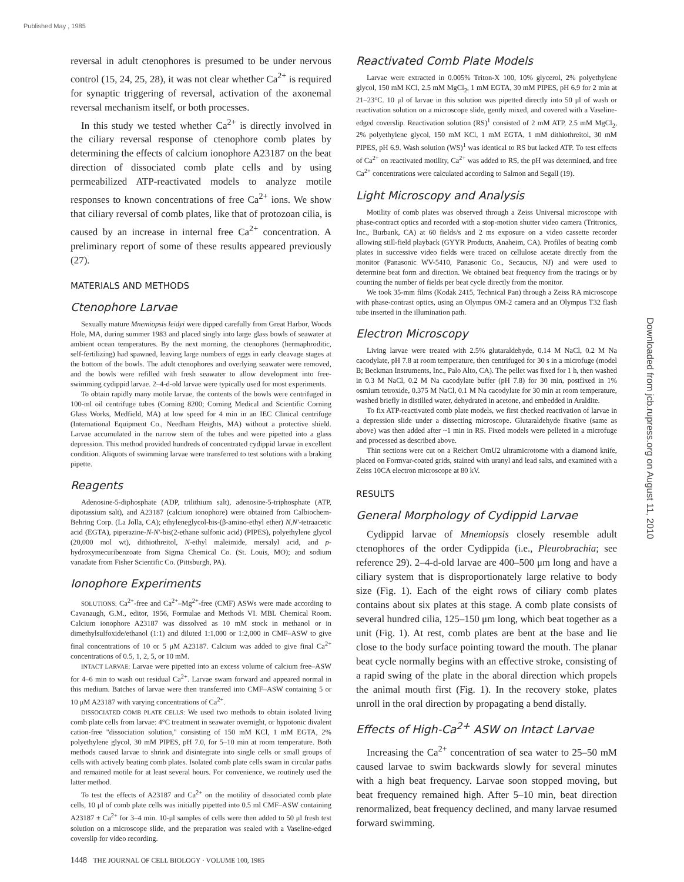Published May , 1985
Downloaded from jcb.rupress.org on August 11, 2010
reversal in adult ctenophores is presumed to be under nervous control (15, 24, 25, 28), it was not clear whether Ca<sup>2+</sup> is required for synaptic triggering of reversal, activation of the axonemal reversal mechanism itself, or both processes.
In this study we tested whether Ca<sup>2+</sup> is directly involved in the ciliary reversal response of ctenophore comb plates by determining the effects of calcium ionophore A23187 on the beat direction of dissociated comb plate cells and by using permeabilized ATP-reactivated models to analyze motile responses to known concentrations of free Ca<sup>2+</sup> ions. We show that ciliary reversal of comb plates, like that of protozoan cilia, is caused by an increase in internal free Ca<sup>2+</sup> concentration. A preliminary report of some of these results appeared previously (27).
MATERIALS AND METHODS
Ctenophore Larvae
Sexually mature Mnemiopsis leidyi were dipped carefully from Great Harbor, Woods Hole, MA, during summer 1983 and placed singly into large glass bowls of seawater at ambient ocean temperatures. By the next morning, the ctenophores (hermaphroditic, self-fertilizing) had spawned, leaving large numbers of eggs in early cleavage stages at the bottom of the bowls. The adult ctenophores and overlying seawater were removed, and the bowls were refilled with fresh seawater to allow development into free-swimming cydippid larvae. 2–4-d-old larvae were typically used for most experiments.
To obtain rapidly many motile larvae, the contents of the bowls were centrifuged in 100-ml oil centrifuge tubes (Corning 8200; Corning Medical and Scientific Corning Glass Works, Medfield, MA) at low speed for 4 min in an IEC Clinical centrifuge (International Equipment Co., Needham Heights, MA) without a protective shield. Larvae accumulated in the narrow stem of the tubes and were pipetted into a glass depression. This method provided hundreds of concentrated cydippid larvae in excellent condition. Aliquots of swimming larvae were transferred to test solutions with a braking pipette.
Reagents
Adenosine-5-diphosphate (ADP, trilithium salt), adenosine-5-triphosphate (ATP, dipotassium salt), and A23187 (calcium ionophore) were obtained from Calbiochem-Behring Corp. (La Jolla, CA); ethyleneglycol-bis-(β-amino-ethyl ether) N,N'-tetraacetic acid (EGTA), piperazine-N-N'-bis(2-ethane sulfonic acid) (PIPES), polyethylene glycol (20,000 mol wt), dithiothreitol, N-ethyl maleimide, mersalyl acid, and p-hydroxymecuribenzoate from Sigma Chemical Co. (St. Louis, MO); and sodium vanadate from Fisher Scientific Co. (Pittsburgh, PA).
Ionophore Experiments
SOLUTIONS: Ca<sup>2+</sup>-free and Ca<sup>2+</sup>–Mg<sup>2+</sup>-free (CMF) ASWs were made according to Cavanaugh, G.M., editor, 1956, Formulae and Methods VI. MBL Chemical Room. Calcium ionophore A23187 was dissolved as 10 mM stock in methanol or in dimethylsulfoxide/ethanol (1:1) and diluted 1:1,000 or 1:2,000 in CMF–ASW to give final concentrations of 10 or 5 μM A23187. Calcium was added to give final Ca<sup>2+</sup> concentrations of 0.5, 1, 2, 5, or 10 mM.
INTACT LARVAE: Larvae were pipetted into an excess volume of calcium free–ASW for 4–6 min to wash out residual Ca<sup>2+</sup>. Larvae swam forward and appeared normal in this medium. Batches of larvae were then transferred into CMF–ASW containing 5 or 10 μM A23187 with varying concentrations of Ca<sup>2+</sup>.
DISSOCIATED COMB PLATE CELLS: We used two methods to obtain isolated living comb plate cells from larvae: 4°C treatment in seawater overnight, or hypotonic divalent cation-free "dissociation solution," consisting of 150 mM KCl, 1 mM EGTA, 2% polyethylene glycol, 30 mM PIPES, pH 7.0, for 5–10 min at room temperature. Both methods caused larvae to shrink and disintegrate into single cells or small groups of cells with actively beating comb plates. Isolated comb plate cells swam in circular paths and remained motile for at least several hours. For convenience, we routinely used the latter method.
To test the effects of A23187 and Ca<sup>2+</sup> on the motility of dissociated comb plate cells, 10 μl of comb plate cells was initially pipetted into 0.5 ml CMF–ASW containing A23187 ± Ca<sup>2+</sup> for 3–4 min. 10-μl samples of cells were then added to 50 μl fresh test solution on a microscope slide, and the preparation was sealed with a Vaseline-edged coverslip for video recording.
1448 THE JOURNAL OF CELL BIOLOGY · VOLUME 100, 1985
Reactivated Comb Plate Models
Larvae were extracted in 0.005% Triton-X 100, 10% glycerol, 2% polyethylene glycol, 150 mM KCl, 2.5 mM MgCl<sub>2</sub>, 1 mM EGTA, 30 mM PIPES, pH 6.9 for 2 min at 21–23°C. 10 μl of larvae in this solution was pipetted directly into 50 μl of wash or reactivation solution on a microscope slide, gently mixed, and covered with a Vaseline-edged coverslip. Reactivation solution (RS)<sup>1</sup> consisted of 2 mM ATP, 2.5 mM MgCl<sub>2</sub>, 2% polyethylene glycol, 150 mM KCl, 1 mM EGTA, 1 mM dithiothreitol, 30 mM PIPES, pH 6.9. Wash solution (WS)<sup>1</sup> was identical to RS but lacked ATP. To test effects of Ca<sup>2+</sup> on reactivated motility, Ca<sup>2+</sup> was added to RS, the pH was determined, and free Ca<sup>2+</sup> concentrations were calculated according to Salmon and Segall (19).
Light Microscopy and Analysis
Motility of comb plates was observed through a Zeiss Universal microscope with phase-contract optics and recorded with a stop-motion shutter video camera (Tritronics, Inc., Burbank, CA) at 60 fields/s and 2 ms exposure on a video cassette recorder allowing still-field playback (GYYR Products, Anaheim, CA). Profiles of beating comb plates in successive video fields were traced on cellulose acetate directly from the monitor (Panasonic WV-5410, Panasonic Co., Secaucus, NJ) and were used to determine beat form and direction. We obtained beat frequency from the tracings or by counting the number of fields per beat cycle directly from the monitor.
We took 35-mm films (Kodak 2415, Technical Pan) through a Zeiss RA microscope with phase-contrast optics, using an Olympus OM-2 camera and an Olympus T32 flash tube inserted in the illumination path.
Electron Microscopy
Living larvae were treated with 2.5% glutaraldehyde, 0.14 M NaCl, 0.2 M Na cacodylate, pH 7.8 at room temperature, then centrifuged for 30 s in a microfuge (model B; Beckman Instruments, Inc., Palo Alto, CA). The pellet was fixed for 1 h, then washed in 0.3 M NaCl, 0.2 M Na cacodylate buffer (pH 7.8) for 30 min, postfixed in 1% osmium tetroxide, 0.375 M NaCl, 0.1 M Na cacodylate for 30 min at room temperature, washed briefly in distilled water, dehydrated in acetone, and embedded in Araldite.
To fix ATP-reactivated comb plate models, we first checked reactivation of larvae in a depression slide under a dissecting microscope. Glutaraldehyde fixative (same as above) was then added after ~1 min in RS. Fixed models were pelleted in a microfuge and processed as described above.
Thin sections were cut on a Reichert OmU2 ultramicrotome with a diamond knife, placed on Formvar-coated grids, stained with uranyl and lead salts, and examined with a Zeiss 10CA electron microscope at 80 kV.
RESULTS
General Morphology of Cydippid Larvae
Cydippid larvae of Mnemiopsis closely resemble adult ctenophores of the order Cydippida (i.e., Pleurobrachia; see reference 29). 2–4-d-old larvae are 400–500 μm long and have a ciliary system that is disproportionately large relative to body size (Fig. 1). Each of the eight rows of ciliary comb plates contains about six plates at this stage. A comb plate consists of several hundred cilia, 125–150 μm long, which beat together as a unit (Fig. 1). At rest, comb plates are bent at the base and lie close to the body surface pointing toward the mouth. The planar beat cycle normally begins with an effective stroke, consisting of a rapid swing of the plate in the aboral direction which propels the animal mouth first (Fig. 1). In the recovery stoke, plates unroll in the oral direction by propagating a bend distally.
Effects of High-Ca<sup>2+</sup> ASW on Intact Larvae
Increasing the Ca<sup>2+</sup> concentration of sea water to 25–50 mM caused larvae to swim backwards slowly for several minutes with a high beat frequency. Larvae soon stopped moving, but beat frequency remained high. After 5–10 min, beat direction renormalized, beat frequency declined, and many larvae resumed forward swimming.